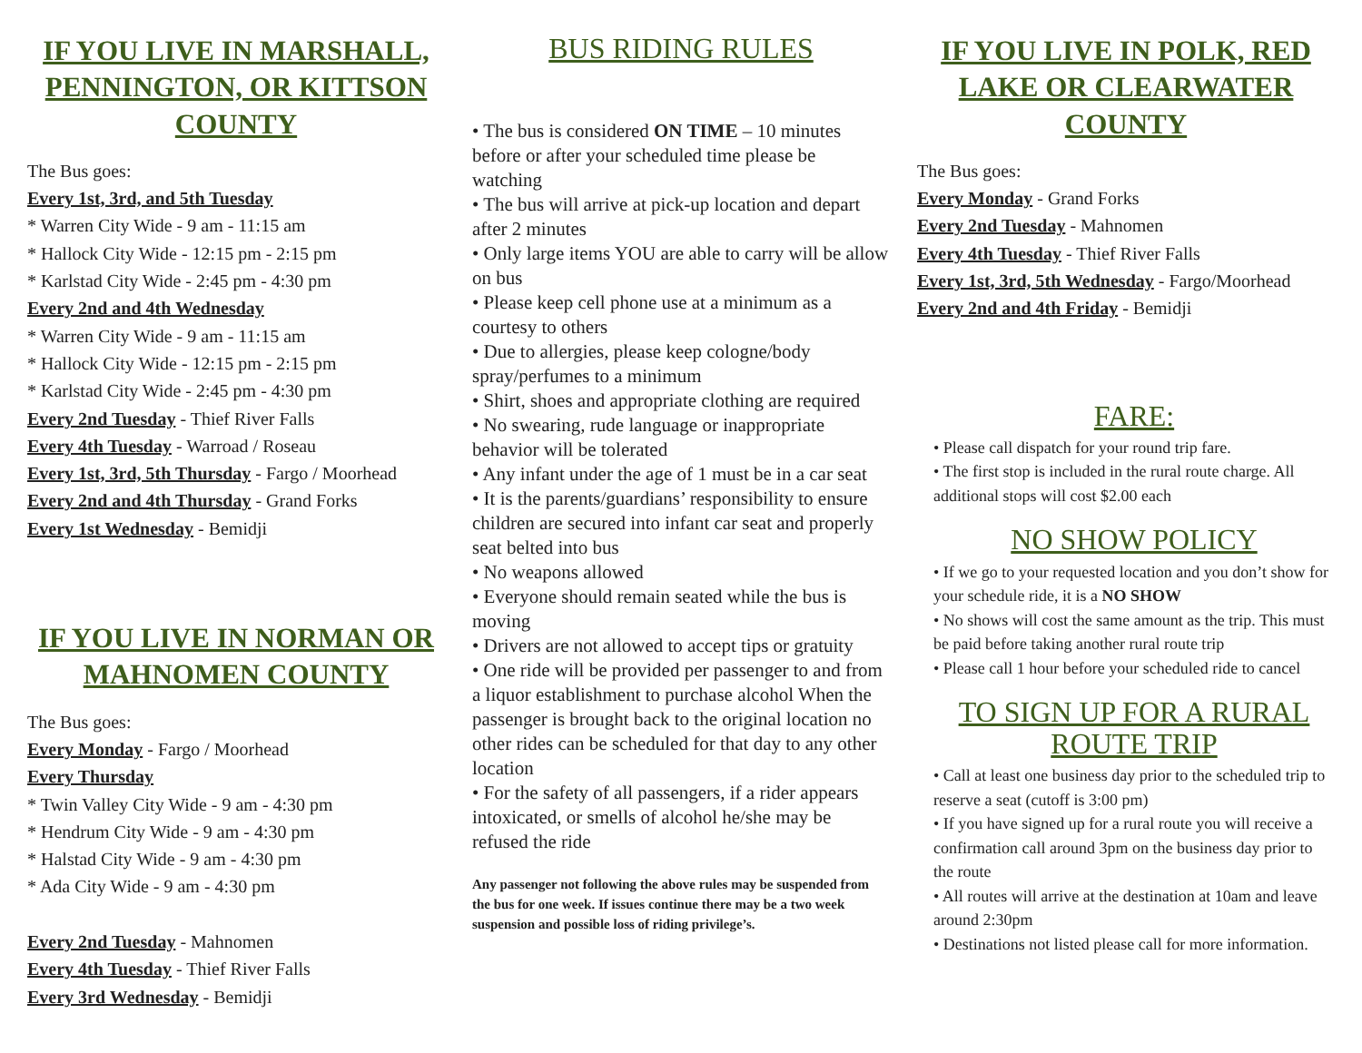IF YOU LIVE IN MARSHALL, PENNINGTON, OR KITTSON COUNTY
The Bus goes:
Every 1st, 3rd, and 5th Tuesday
* Warren City Wide - 9 am - 11:15 am
* Hallock City Wide - 12:15 pm - 2:15 pm
* Karlstad City Wide - 2:45 pm - 4:30 pm
Every 2nd and 4th Wednesday
* Warren City Wide - 9 am - 11:15 am
* Hallock City Wide - 12:15 pm - 2:15 pm
* Karlstad City Wide - 2:45 pm - 4:30 pm
Every 2nd Tuesday - Thief River Falls
Every 4th Tuesday - Warroad / Roseau
Every 1st, 3rd, 5th Thursday - Fargo / Moorhead
Every 2nd and 4th Thursday - Grand Forks
Every 1st Wednesday - Bemidji
IF YOU LIVE IN NORMAN OR MAHNOMEN COUNTY
The Bus goes:
Every Monday - Fargo / Moorhead
Every Thursday
* Twin Valley City Wide - 9 am - 4:30 pm
* Hendrum City Wide - 9 am - 4:30 pm
* Halstad City Wide - 9 am - 4:30 pm
* Ada City Wide - 9 am - 4:30 pm
Every 2nd Tuesday - Mahnomen
Every 4th Tuesday - Thief River Falls
Every 3rd Wednesday - Bemidji
BUS RIDING RULES
• The bus is considered ON TIME – 10 minutes before or after your scheduled time please be watching
• The bus will arrive at pick-up location and depart after 2 minutes
• Only large items YOU are able to carry will be allow on bus
• Please keep cell phone use at a minimum as a courtesy to others
• Due to allergies, please keep cologne/body spray/perfumes to a minimum
• Shirt, shoes and appropriate clothing are required
• No swearing, rude language or inappropriate behavior will be tolerated
• Any infant under the age of 1 must be in a car seat
• It is the parents/guardians’ responsibility to ensure children are secured into infant car seat and properly seat belted into bus
• No weapons allowed
• Everyone should remain seated while the bus is moving
• Drivers are not allowed to accept tips or gratuity
• One ride will be provided per passenger to and from a liquor establishment to purchase alcohol When the passenger is brought back to the original location no other rides can be scheduled for that day to any other location
• For the safety of all passengers, if a rider appears intoxicated, or smells of alcohol he/she may be refused the ride
Any passenger not following the above rules may be suspended from the bus for one week. If issues continue there may be a two week suspension and possible loss of riding privilege’s.
IF YOU LIVE IN POLK, RED LAKE OR CLEARWATER COUNTY
The Bus goes:
Every Monday - Grand Forks
Every 2nd Tuesday - Mahnomen
Every 4th Tuesday - Thief River Falls
Every 1st, 3rd, 5th Wednesday - Fargo/Moorhead
Every 2nd and 4th Friday - Bemidji
FARE:
• Please call dispatch for your round trip fare.
• The first stop is included in the rural route charge. All additional stops will cost $2.00 each
NO SHOW POLICY
• If we go to your requested location and you don’t show for your schedule ride, it is a NO SHOW
• No shows will cost the same amount as the trip. This must be paid before taking another rural route trip
• Please call 1 hour before your scheduled ride to cancel
TO SIGN UP FOR A RURAL ROUTE TRIP
• Call at least one business day prior to the scheduled trip to reserve a seat (cutoff is 3:00 pm)
• If you have signed up for a rural route you will receive a confirmation call around 3pm on the business day prior to the route
• All routes will arrive at the destination at 10am and leave around 2:30pm
• Destinations not listed please call for more information.